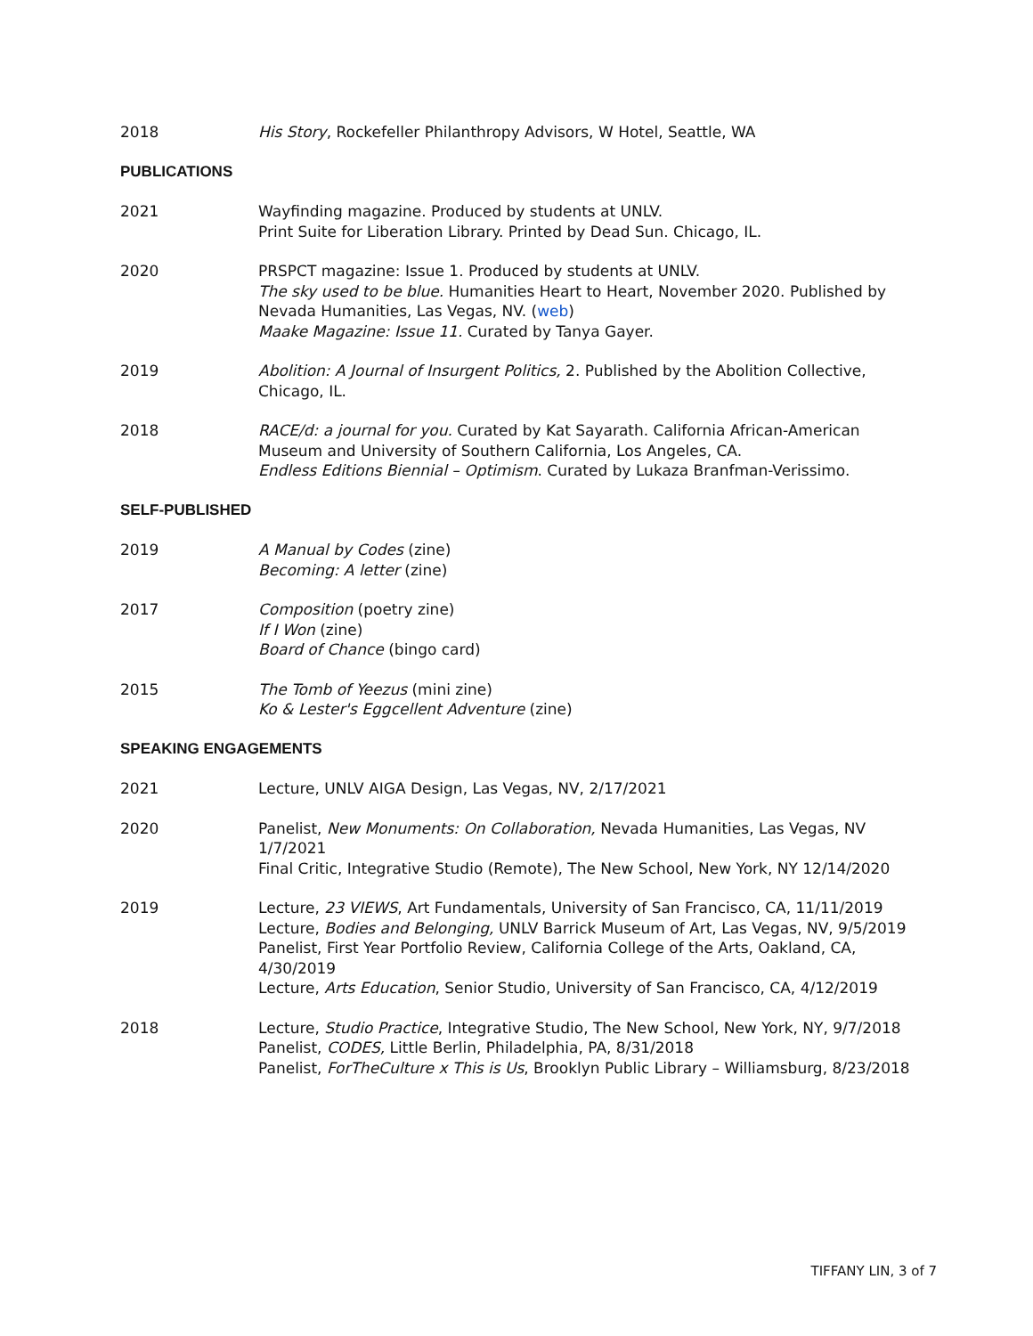2018 His Story, Rockefeller Philanthropy Advisors, W Hotel, Seattle, WA
PUBLICATIONS
2021 Wayfinding magazine. Produced by students at UNLV.
Print Suite for Liberation Library. Printed by Dead Sun. Chicago, IL.
2020 PRSPCT magazine: Issue 1. Produced by students at UNLV.
The sky used to be blue. Humanities Heart to Heart, November 2020. Published by Nevada Humanities, Las Vegas, NV. (web)
Maake Magazine: Issue 11. Curated by Tanya Gayer.
2019 Abolition: A Journal of Insurgent Politics, 2. Published by the Abolition Collective, Chicago, IL.
2018 RACE/d: a journal for you. Curated by Kat Sayarath. California African-American Museum and University of Southern California, Los Angeles, CA.
Endless Editions Biennial – Optimism. Curated by Lukaza Branfman-Verissimo.
SELF-PUBLISHED
2019 A Manual by Codes (zine)
Becoming: A letter (zine)
2017 Composition (poetry zine)
If I Won (zine)
Board of Chance (bingo card)
2015 The Tomb of Yeezus (mini zine)
Ko & Lester's Eggcellent Adventure (zine)
SPEAKING ENGAGEMENTS
2021 Lecture, UNLV AIGA Design, Las Vegas, NV, 2/17/2021
2020 Panelist, New Monuments: On Collaboration, Nevada Humanities, Las Vegas, NV 1/7/2021
Final Critic, Integrative Studio (Remote), The New School, New York, NY 12/14/2020
2019 Lecture, 23 VIEWS, Art Fundamentals, University of San Francisco, CA, 11/11/2019
Lecture, Bodies and Belonging, UNLV Barrick Museum of Art, Las Vegas, NV, 9/5/2019
Panelist, First Year Portfolio Review, California College of the Arts, Oakland, CA, 4/30/2019
Lecture, Arts Education, Senior Studio, University of San Francisco, CA, 4/12/2019
2018 Lecture, Studio Practice, Integrative Studio, The New School, New York, NY, 9/7/2018
Panelist, CODES, Little Berlin, Philadelphia, PA, 8/31/2018
Panelist, ForTheCulture x This is Us, Brooklyn Public Library – Williamsburg, 8/23/2018
TIFFANY LIN, 3 of 7